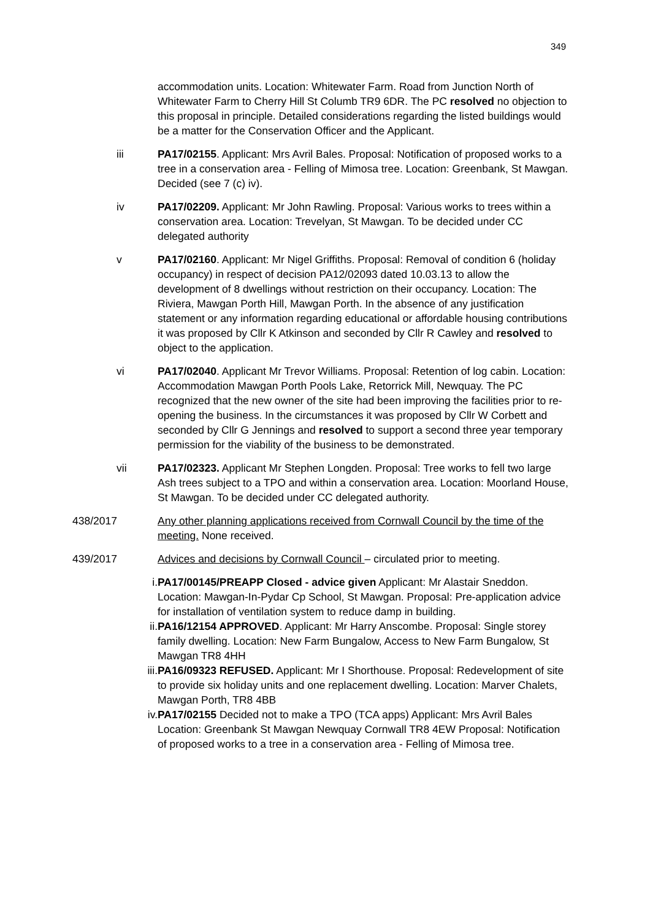349
accommodation units. Location: Whitewater Farm. Road from Junction North of Whitewater Farm to Cherry Hill St Columb TR9 6DR. The PC resolved no objection to this proposal in principle. Detailed considerations regarding the listed buildings would be a matter for the Conservation Officer and the Applicant.
iii PA17/02155. Applicant: Mrs Avril Bales. Proposal: Notification of proposed works to a tree in a conservation area - Felling of Mimosa tree. Location: Greenbank, St Mawgan. Decided (see 7 (c) iv).
iv PA17/02209. Applicant: Mr John Rawling. Proposal: Various works to trees within a conservation area. Location: Trevelyan, St Mawgan. To be decided under CC delegated authority
v PA17/02160. Applicant: Mr Nigel Griffiths. Proposal: Removal of condition 6 (holiday occupancy) in respect of decision PA12/02093 dated 10.03.13 to allow the development of 8 dwellings without restriction on their occupancy. Location: The Riviera, Mawgan Porth Hill, Mawgan Porth. In the absence of any justification statement or any information regarding educational or affordable housing contributions it was proposed by Cllr K Atkinson and seconded by Cllr R Cawley and resolved to object to the application.
vi PA17/02040. Applicant Mr Trevor Williams. Proposal: Retention of log cabin. Location: Accommodation Mawgan Porth Pools Lake, Retorrick Mill, Newquay. The PC recognized that the new owner of the site had been improving the facilities prior to re-opening the business. In the circumstances it was proposed by Cllr W Corbett and seconded by Cllr G Jennings and resolved to support a second three year temporary permission for the viability of the business to be demonstrated.
vii PA17/02323. Applicant Mr Stephen Longden. Proposal: Tree works to fell two large Ash trees subject to a TPO and within a conservation area. Location: Moorland House, St Mawgan. To be decided under CC delegated authority.
438/2017 Any other planning applications received from Cornwall Council by the time of the meeting. None received.
439/2017 Advices and decisions by Cornwall Council – circulated prior to meeting.
i. PA17/00145/PREAPP Closed - advice given Applicant: Mr Alastair Sneddon. Location: Mawgan-In-Pydar Cp School, St Mawgan. Proposal: Pre-application advice for installation of ventilation system to reduce damp in building.
ii. PA16/12154 APPROVED. Applicant: Mr Harry Anscombe. Proposal: Single storey family dwelling. Location: New Farm Bungalow, Access to New Farm Bungalow, St Mawgan TR8 4HH
iii. PA16/09323 REFUSED. Applicant: Mr I Shorthouse. Proposal: Redevelopment of site to provide six holiday units and one replacement dwelling. Location: Marver Chalets, Mawgan Porth, TR8 4BB
iv. PA17/02155 Decided not to make a TPO (TCA apps) Applicant: Mrs Avril Bales Location: Greenbank St Mawgan Newquay Cornwall TR8 4EW Proposal: Notification of proposed works to a tree in a conservation area - Felling of Mimosa tree.